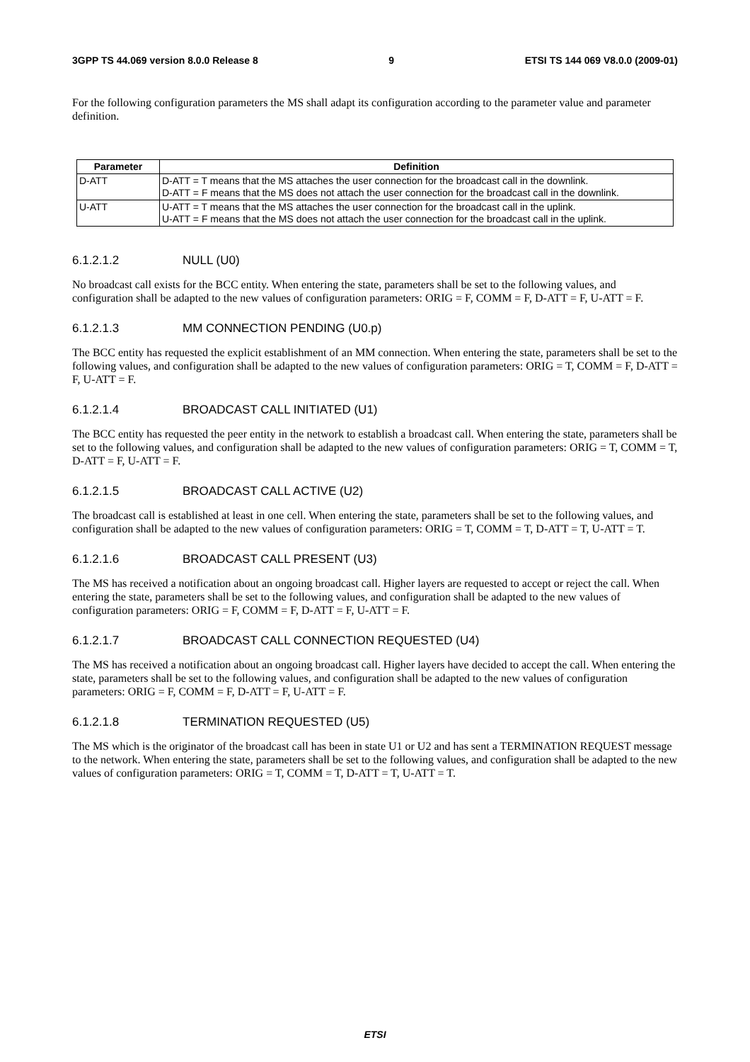3GPP TS 44.069 version 8.0.0 Release 8 9 ETSI TS 144 069 V8.0.0 (2009-01)
For the following configuration parameters the MS shall adapt its configuration according to the parameter value and parameter definition.
| Parameter | Definition |
| --- | --- |
| D-ATT | D-ATT = T means that the MS attaches the user connection for the broadcast call in the downlink. D-ATT = F means that the MS does not attach the user connection for the broadcast call in the downlink. |
| U-ATT | U-ATT = T means that the MS attaches the user connection for the broadcast call in the uplink. U-ATT = F means that the MS does not attach the user connection for the broadcast call in the uplink. |
6.1.2.1.2 NULL (U0)
No broadcast call exists for the BCC entity. When entering the state, parameters shall be set to the following values, and configuration shall be adapted to the new values of configuration parameters: ORIG = F, COMM = F, D-ATT = F, U-ATT = F.
6.1.2.1.3 MM CONNECTION PENDING (U0.p)
The BCC entity has requested the explicit establishment of an MM connection. When entering the state, parameters shall be set to the following values, and configuration shall be adapted to the new values of configuration parameters: ORIG = T, COMM = F, D-ATT = F, U-ATT = F.
6.1.2.1.4 BROADCAST CALL INITIATED (U1)
The BCC entity has requested the peer entity in the network to establish a broadcast call. When entering the state, parameters shall be set to the following values, and configuration shall be adapted to the new values of configuration parameters: ORIG = T, COMM = T, D-ATT = F, U-ATT = F.
6.1.2.1.5 BROADCAST CALL ACTIVE (U2)
The broadcast call is established at least in one cell. When entering the state, parameters shall be set to the following values, and configuration shall be adapted to the new values of configuration parameters: ORIG = T, COMM = T, D-ATT = T, U-ATT = T.
6.1.2.1.6 BROADCAST CALL PRESENT (U3)
The MS has received a notification about an ongoing broadcast call. Higher layers are requested to accept or reject the call. When entering the state, parameters shall be set to the following values, and configuration shall be adapted to the new values of configuration parameters: ORIG = F, COMM = F, D-ATT = F, U-ATT = F.
6.1.2.1.7 BROADCAST CALL CONNECTION REQUESTED (U4)
The MS has received a notification about an ongoing broadcast call. Higher layers have decided to accept the call. When entering the state, parameters shall be set to the following values, and configuration shall be adapted to the new values of configuration parameters: ORIG = F, COMM = F, D-ATT = F, U-ATT = F.
6.1.2.1.8 TERMINATION REQUESTED (U5)
The MS which is the originator of the broadcast call has been in state U1 or U2 and has sent a TERMINATION REQUEST message to the network. When entering the state, parameters shall be set to the following values, and configuration shall be adapted to the new values of configuration parameters: ORIG = T, COMM = T, D-ATT = T, U-ATT = T.
ETSI